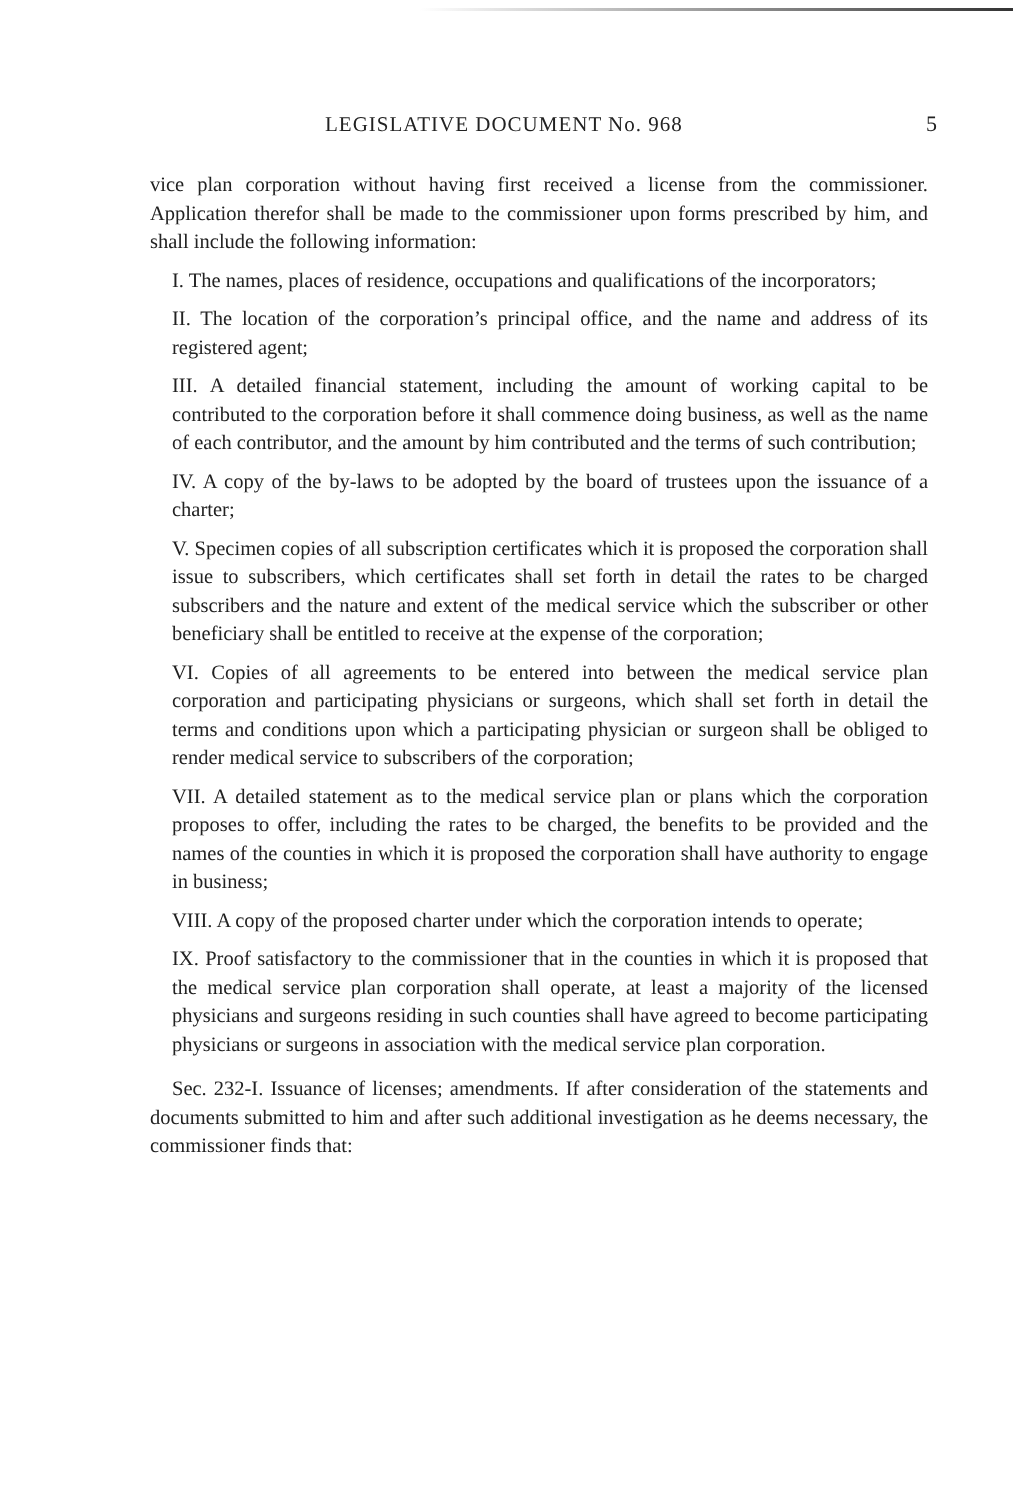LEGISLATIVE DOCUMENT No. 968 5
vice plan corporation without having first received a license from the commissioner. Application therefor shall be made to the commissioner upon forms prescribed by him, and shall include the following information:
I. The names, places of residence, occupations and qualifications of the incorporators;
II. The location of the corporation’s principal office, and the name and address of its registered agent;
III. A detailed financial statement, including the amount of working capital to be contributed to the corporation before it shall commence doing business, as well as the name of each contributor, and the amount by him contributed and the terms of such contribution;
IV. A copy of the by-laws to be adopted by the board of trustees upon the issuance of a charter;
V. Specimen copies of all subscription certificates which it is proposed the corporation shall issue to subscribers, which certificates shall set forth in detail the rates to be charged subscribers and the nature and extent of the medical service which the subscriber or other beneficiary shall be entitled to receive at the expense of the corporation;
VI. Copies of all agreements to be entered into between the medical service plan corporation and participating physicians or surgeons, which shall set forth in detail the terms and conditions upon which a participating physician or surgeon shall be obliged to render medical service to subscribers of the corporation;
VII. A detailed statement as to the medical service plan or plans which the corporation proposes to offer, including the rates to be charged, the benefits to be provided and the names of the counties in which it is proposed the corporation shall have authority to engage in business;
VIII. A copy of the proposed charter under which the corporation intends to operate;
IX. Proof satisfactory to the commissioner that in the counties in which it is proposed that the medical service plan corporation shall operate, at least a majority of the licensed physicians and surgeons residing in such counties shall have agreed to become participating physicians or surgeons in association with the medical service plan corporation.
Sec. 232-I. Issuance of licenses; amendments. If after consideration of the statements and documents submitted to him and after such additional investigation as he deems necessary, the commissioner finds that: